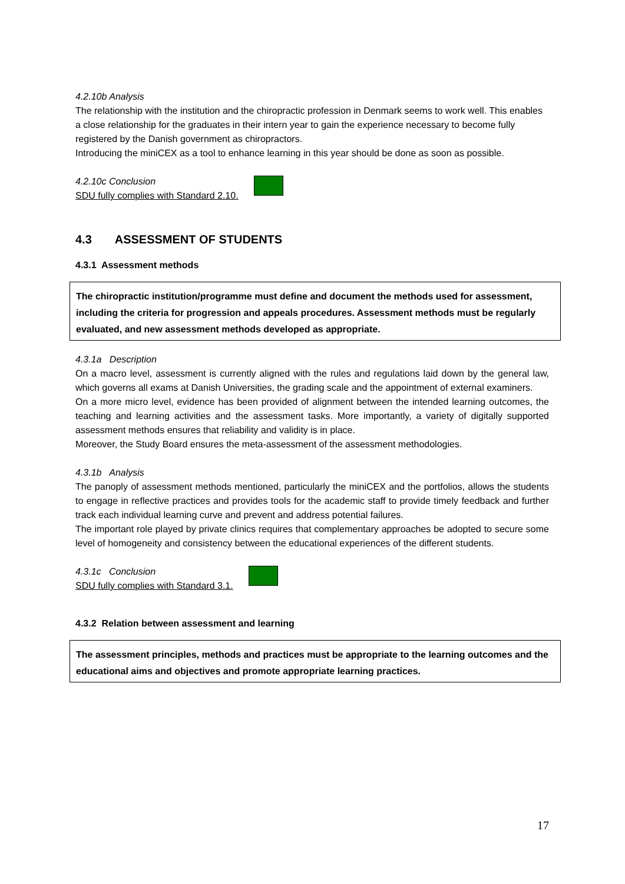4.2.10b Analysis
The relationship with the institution and the chiropractic profession in Denmark seems to work well. This enables a close relationship for the graduates in their intern year to gain the experience necessary to become fully registered by the Danish government as chiropractors.
Introducing the miniCEX as a tool to enhance learning in this year should be done as soon as possible.
4.2.10c Conclusion
SDU fully complies with Standard 2.10.
4.3 ASSESSMENT OF STUDENTS
4.3.1 Assessment methods
The chiropractic institution/programme must define and document the methods used for assessment, including the criteria for progression and appeals procedures. Assessment methods must be regularly evaluated, and new assessment methods developed as appropriate.
4.3.1a Description
On a macro level, assessment is currently aligned with the rules and regulations laid down by the general law, which governs all exams at Danish Universities, the grading scale and the appointment of external examiners.
On a more micro level, evidence has been provided of alignment between the intended learning outcomes, the teaching and learning activities and the assessment tasks. More importantly, a variety of digitally supported assessment methods ensures that reliability and validity is in place.
Moreover, the Study Board ensures the meta-assessment of the assessment methodologies.
4.3.1b Analysis
The panoply of assessment methods mentioned, particularly the miniCEX and the portfolios, allows the students to engage in reflective practices and provides tools for the academic staff to provide timely feedback and further track each individual learning curve and prevent and address potential failures.
The important role played by private clinics requires that complementary approaches be adopted to secure some level of homogeneity and consistency between the educational experiences of the different students.
4.3.1c Conclusion
SDU fully complies with Standard 3.1.
4.3.2 Relation between assessment and learning
The assessment principles, methods and practices must be appropriate to the learning outcomes and the educational aims and objectives and promote appropriate learning practices.
17